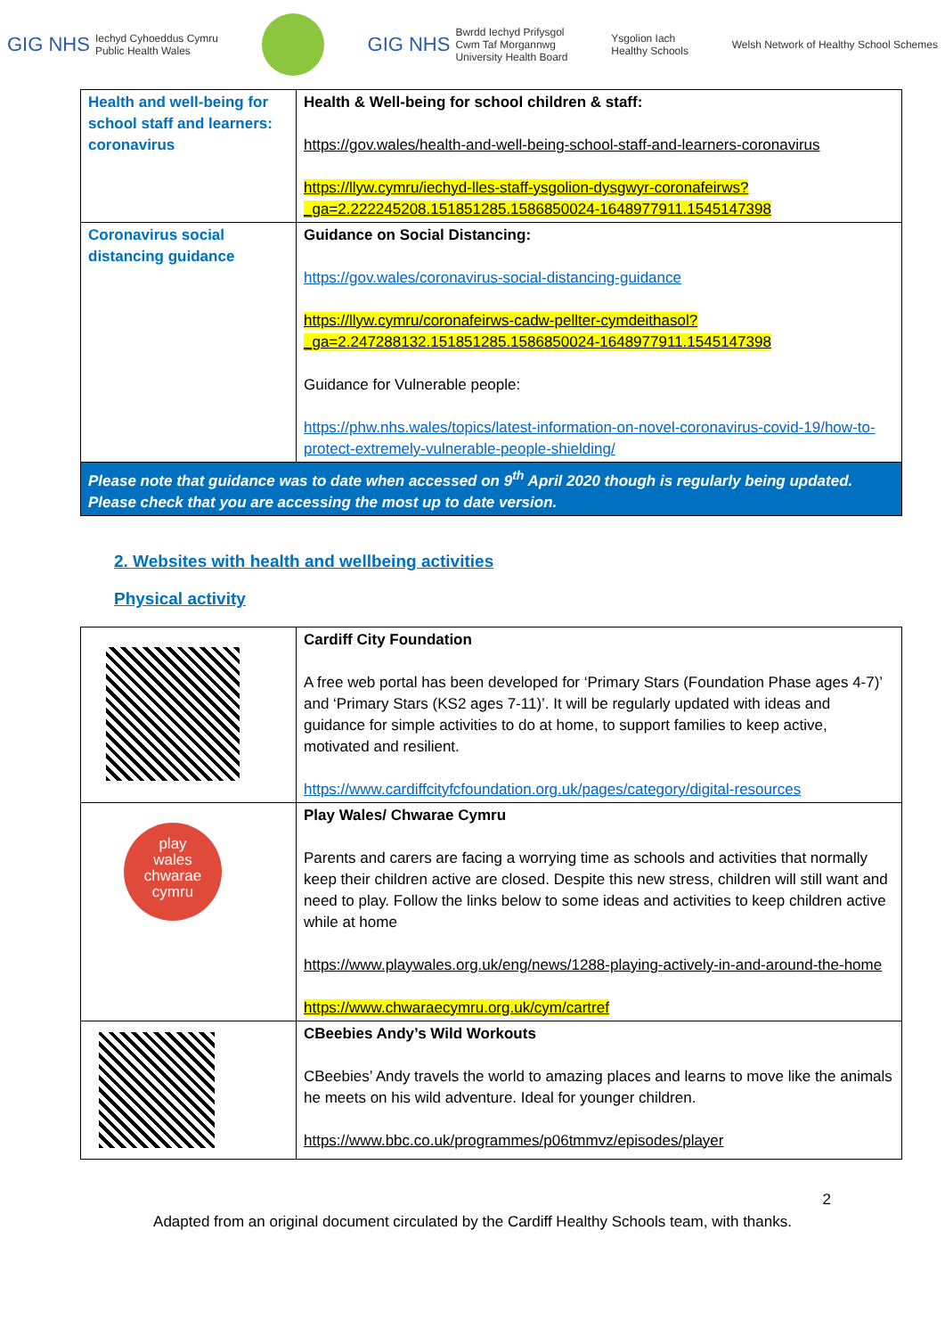GIG NHS Iechyd Cyhoeddus Cymru
Public Health Wales
GIG NHS Bwrdd Iechyd Prifysgol
Cwm Taf Morgannwg
University Health Board
Ysgolion Iach
Healthy Schools
Welsh Network of Healthy School Schemes
| Health and well-being for school staff and learners: coronavirus | Health & Well-being for school children & staff: https://gov.wales/health-and-well-being-school-staff-and-learners-coronavirus https://llyw.cymru/iechyd-lles-staff-ysgolion-dysgwyr-coronafeirws?_ga=2.222245208.151851285.1586850024-1648977911.1545147398 |
| Coronavirus social distancing guidance | Guidance on Social Distancing: https://gov.wales/coronavirus-social-distancing-guidance https://llyw.cymru/coronafeirws-cadw-pellter-cymdeithasol?_ga=2.247288132.151851285.1586850024-1648977911.1545147398 Guidance for Vulnerable people: https://phw.nhs.wales/topics/latest-information-on-novel-coronavirus-covid-19/how-to-protect-extremely-vulnerable-people-shielding/ |
| Please note that guidance was to date when accessed on 9<sup>th</sup> April 2020 though is regularly being updated. Please check that you are accessing the most up to date version. | |
2. Websites with health and wellbeing activities
Physical activity
| | Cardiff City Foundation A free web portal has been developed for ‘Primary Stars (Foundation Phase ages 4-7)’ and ‘Primary Stars (KS2 ages 7-11)’. It will be regularly updated with ideas and guidance for simple activities to do at home, to support families to keep active, motivated and resilient. https://www.cardiffcityfcfoundation.org.uk/pages/category/digital-resources |
| play wales chwarae cymru | Play Wales/ Chwarae Cymru Parents and carers are facing a worrying time as schools and activities that normally keep their children active are closed. Despite this new stress, children will still want and need to play. Follow the links below to some ideas and activities to keep children active while at home https://www.playwales.org.uk/eng/news/1288-playing-actively-in-and-around-the-home https://www.chwaraecymru.org.uk/cym/cartref |
| | CBeebies Andy’s Wild Workouts CBeebies’ Andy travels the world to amazing places and learns to move like the animals he meets on his wild adventure. Ideal for younger children. https://www.bbc.co.uk/programmes/p06tmmvz/episodes/player |
2
Adapted from an original document circulated by the Cardiff Healthy Schools team, with thanks.